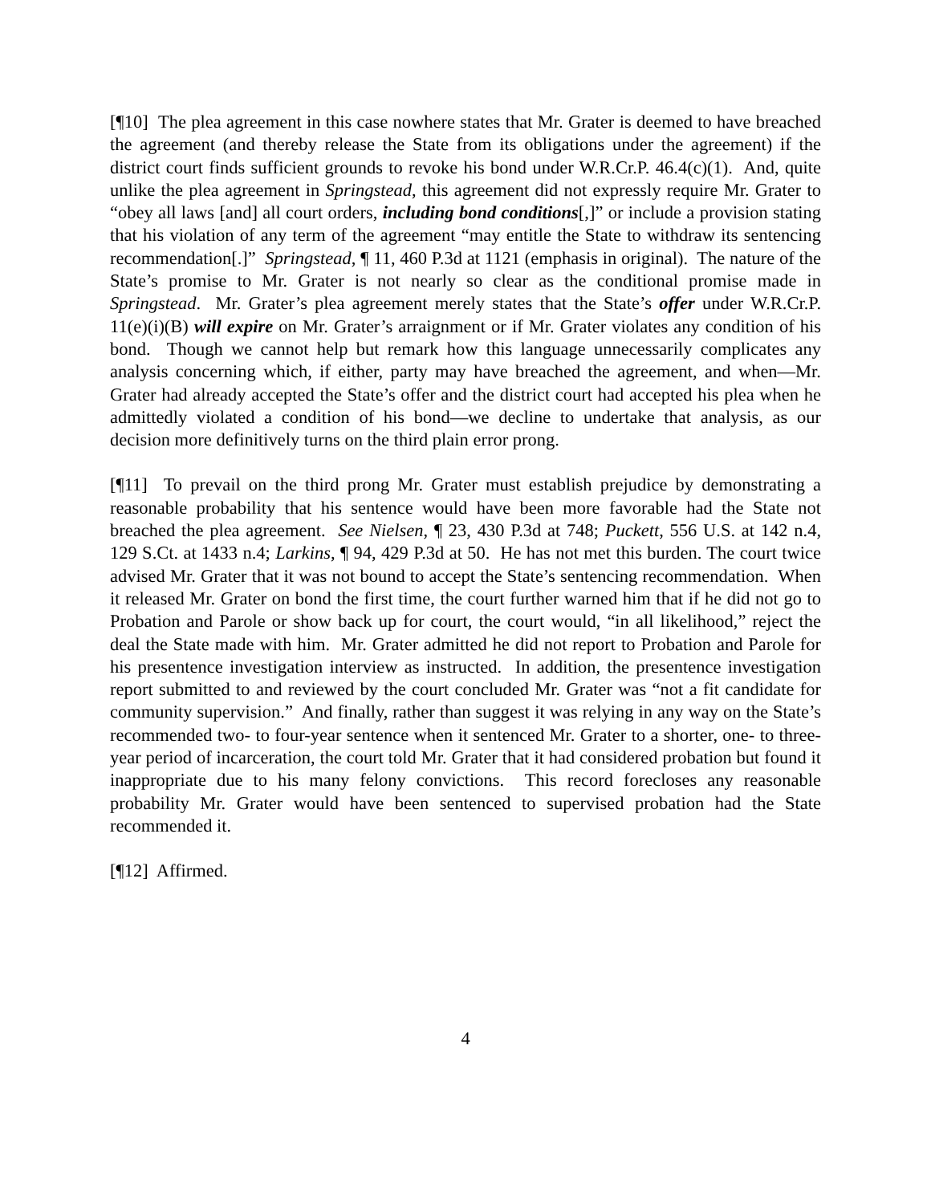[¶10] The plea agreement in this case nowhere states that Mr. Grater is deemed to have breached the agreement (and thereby release the State from its obligations under the agreement) if the district court finds sufficient grounds to revoke his bond under W.R.Cr.P. 46.4(c)(1). And, quite unlike the plea agreement in Springstead, this agreement did not expressly require Mr. Grater to “obey all laws [and] all court orders, including bond conditions[,]” or include a provision stating that his violation of any term of the agreement “may entitle the State to withdraw its sentencing recommendation[.]” Springstead, ¶ 11, 460 P.3d at 1121 (emphasis in original). The nature of the State’s promise to Mr. Grater is not nearly so clear as the conditional promise made in Springstead. Mr. Grater’s plea agreement merely states that the State’s offer under W.R.Cr.P. 11(e)(i)(B) will expire on Mr. Grater’s arraignment or if Mr. Grater violates any condition of his bond. Though we cannot help but remark how this language unnecessarily complicates any analysis concerning which, if either, party may have breached the agreement, and when—Mr. Grater had already accepted the State’s offer and the district court had accepted his plea when he admittedly violated a condition of his bond—we decline to undertake that analysis, as our decision more definitively turns on the third plain error prong.
[¶11] To prevail on the third prong Mr. Grater must establish prejudice by demonstrating a reasonable probability that his sentence would have been more favorable had the State not breached the plea agreement. See Nielsen, ¶ 23, 430 P.3d at 748; Puckett, 556 U.S. at 142 n.4, 129 S.Ct. at 1433 n.4; Larkins, ¶ 94, 429 P.3d at 50. He has not met this burden. The court twice advised Mr. Grater that it was not bound to accept the State’s sentencing recommendation. When it released Mr. Grater on bond the first time, the court further warned him that if he did not go to Probation and Parole or show back up for court, the court would, “in all likelihood,” reject the deal the State made with him. Mr. Grater admitted he did not report to Probation and Parole for his presentence investigation interview as instructed. In addition, the presentence investigation report submitted to and reviewed by the court concluded Mr. Grater was “not a fit candidate for community supervision.” And finally, rather than suggest it was relying in any way on the State’s recommended two- to four-year sentence when it sentenced Mr. Grater to a shorter, one- to three-year period of incarceration, the court told Mr. Grater that it had considered probation but found it inappropriate due to his many felony convictions. This record forecloses any reasonable probability Mr. Grater would have been sentenced to supervised probation had the State recommended it.
[¶12] Affirmed.
4